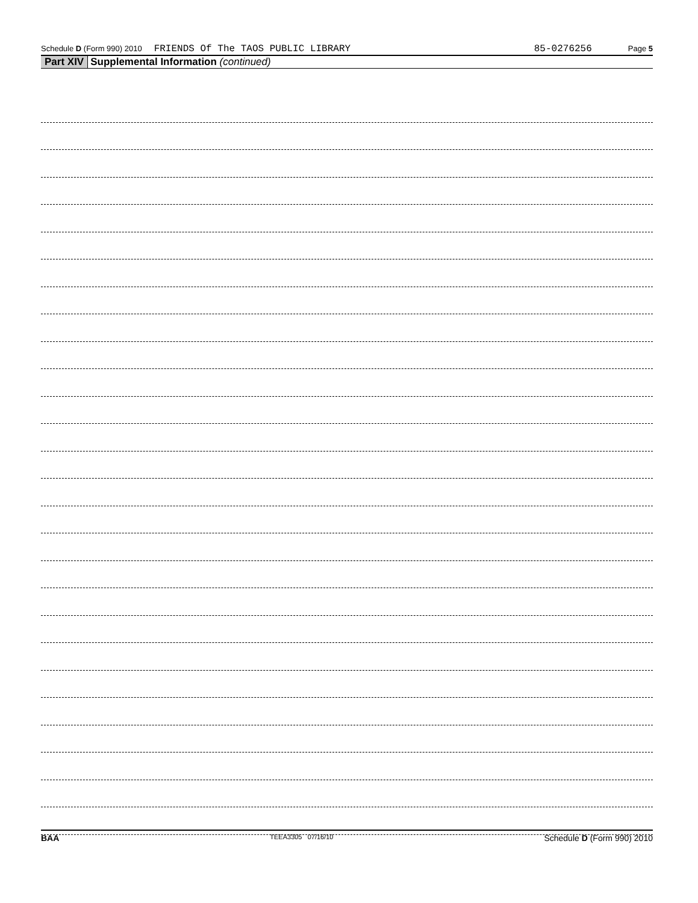Schedule D (Form 990) 2010 FRIENDS Of The TAOS PUBLIC LIBRARY 85-0276256 Page 5
Part XIV Supplemental Information (continued)
BAA TEEA3305 07/16/10 Schedule D (Form 990) 2010